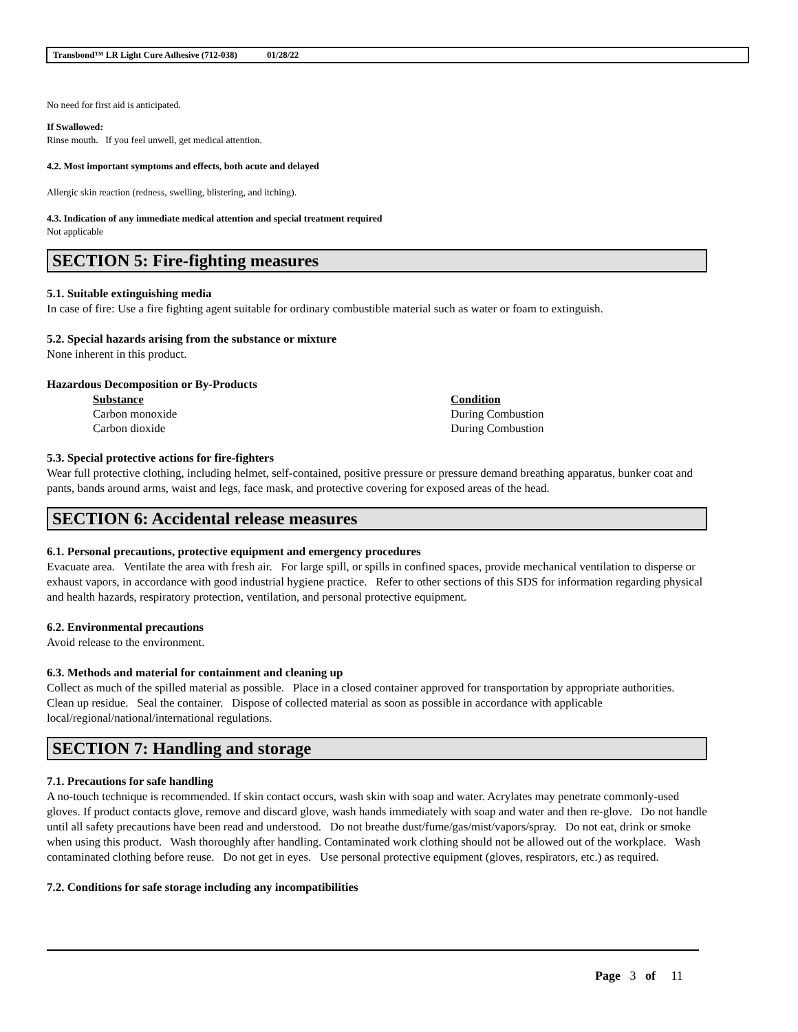Transbond™ LR Light Cure Adhesive (712-038) 01/28/22
No need for first aid is anticipated.
If Swallowed:
Rinse mouth. If you feel unwell, get medical attention.
4.2. Most important symptoms and effects, both acute and delayed
Allergic skin reaction (redness, swelling, blistering, and itching).
4.3. Indication of any immediate medical attention and special treatment required
Not applicable
SECTION 5: Fire-fighting measures
5.1. Suitable extinguishing media
In case of fire: Use a fire fighting agent suitable for ordinary combustible material such as water or foam to extinguish.
5.2. Special hazards arising from the substance or mixture
None inherent in this product.
Hazardous Decomposition or By-Products
| Substance | Condition |
| --- | --- |
| Carbon monoxide | During Combustion |
| Carbon dioxide | During Combustion |
5.3. Special protective actions for fire-fighters
Wear full protective clothing, including helmet, self-contained, positive pressure or pressure demand breathing apparatus, bunker coat and pants, bands around arms, waist and legs, face mask, and protective covering for exposed areas of the head.
SECTION 6: Accidental release measures
6.1. Personal precautions, protective equipment and emergency procedures
Evacuate area. Ventilate the area with fresh air. For large spill, or spills in confined spaces, provide mechanical ventilation to disperse or exhaust vapors, in accordance with good industrial hygiene practice. Refer to other sections of this SDS for information regarding physical and health hazards, respiratory protection, ventilation, and personal protective equipment.
6.2. Environmental precautions
Avoid release to the environment.
6.3. Methods and material for containment and cleaning up
Collect as much of the spilled material as possible. Place in a closed container approved for transportation by appropriate authorities. Clean up residue. Seal the container. Dispose of collected material as soon as possible in accordance with applicable local/regional/national/international regulations.
SECTION 7: Handling and storage
7.1. Precautions for safe handling
A no-touch technique is recommended. If skin contact occurs, wash skin with soap and water. Acrylates may penetrate commonly-used gloves. If product contacts glove, remove and discard glove, wash hands immediately with soap and water and then re-glove. Do not handle until all safety precautions have been read and understood. Do not breathe dust/fume/gas/mist/vapors/spray. Do not eat, drink or smoke when using this product. Wash thoroughly after handling. Contaminated work clothing should not be allowed out of the workplace. Wash contaminated clothing before reuse. Do not get in eyes. Use personal protective equipment (gloves, respirators, etc.) as required.
7.2. Conditions for safe storage including any incompatibilities
Page 3 of 11